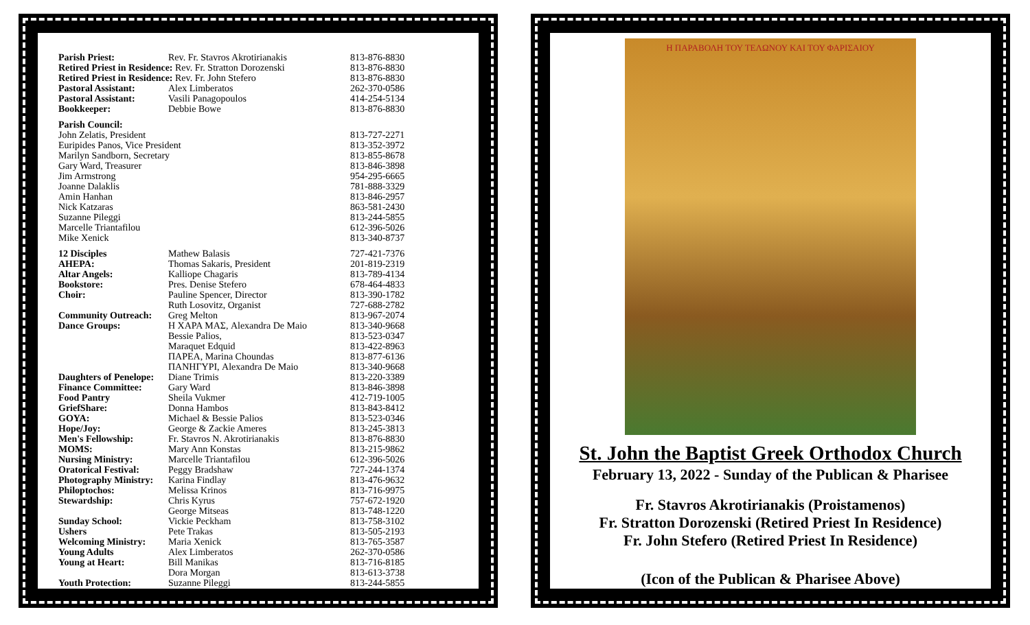| Parish Priest: | Rev. Fr. Stavros Akrotirianakis | 813-876-8830 |
| Retired Priest in Residence: Rev. Fr. Stratton Dorozenski | | 813-876-8830 |
| Retired Priest in Residence: Rev. Fr. John Stefero | | 813-876-8830 |
| Pastoral Assistant: | Alex Limberatos | 262-370-0586 |
| Pastoral Assistant: | Vasili Panagopoulos | 414-254-5134 |
| Bookkeeper: | Debbie Bowe | 813-876-8830 |
| Parish Council: | | |
| John Zelatis, President | | 813-727-2271 |
| Euripides Panos, Vice President | | 813-352-3972 |
| Marilyn Sandborn, Secretary | | 813-855-8678 |
| Gary Ward, Treasurer | | 813-846-3898 |
| Jim Armstrong | | 954-295-6665 |
| Joanne Dalaklis | | 781-888-3329 |
| Amin Hanhan | | 813-846-2957 |
| Nick Katzaras | | 863-581-2430 |
| Suzanne Pileggi | | 813-244-5855 |
| Marcelle Triantafilou | | 612-396-5026 |
| Mike Xenick | | 813-340-8737 |
| 12 Disciples | Mathew Balasis | 727-421-7376 |
| AHEPA: | Thomas Sakaris, President | 201-819-2319 |
| Altar Angels: | Kalliope Chagaris | 813-789-4134 |
| Bookstore: | Pres. Denise Stefero | 678-464-4833 |
| Choir: | Pauline Spencer, Director | 813-390-1782 |
| | Ruth Losovitz, Organist | 727-688-2782 |
| Community Outreach: | Greg Melton | 813-967-2074 |
| Dance Groups: | Η ΧΑΡΑ ΜΑΣ, Alexandra De Maio | 813-340-9668 |
| | Bessie Palios, | 813-523-0347 |
| | Maraquet Edquid | 813-422-8963 |
| | ΠΑΡΕΑ, Marina Choundas | 813-877-6136 |
| | ΠΑΝΗΓΥΡΙ, Alexandra De Maio | 813-340-9668 |
| Daughters of Penelope: | Diane Trimis | 813-220-3389 |
| Finance Committee: | Gary Ward | 813-846-3898 |
| Food Pantry | Sheila Vukmer | 412-719-1005 |
| GriefShare: | Donna Hambos | 813-843-8412 |
| GOYA: | Michael & Bessie Palios | 813-523-0346 |
| Hope/Joy: | George & Zackie Ameres | 813-245-3813 |
| Men's Fellowship: | Fr. Stavros N. Akrotirianakis | 813-876-8830 |
| MOMS: | Mary Ann Konstas | 813-215-9862 |
| Nursing Ministry: | Marcelle Triantafilou | 612-396-5026 |
| Oratorical Festival: | Peggy Bradshaw | 727-244-1374 |
| Photography Ministry: | Karina Findlay | 813-476-9632 |
| Philoptochos: | Melissa Krinos | 813-716-9975 |
| Stewardship: | Chris Kyrus | 757-672-1920 |
| | George Mitseas | 813-748-1220 |
| Sunday School: | Vickie Peckham | 813-758-3102 |
| Ushers | Pete Trakas | 813-505-2193 |
| Welcoming Ministry: | Maria Xenick | 813-765-3587 |
| Young Adults | Alex Limberatos | 262-370-0586 |
| Young at Heart: | Bill Manikas | 813-716-8185 |
| | Dora Morgan | 813-613-3738 |
| Youth Protection: | Suzanne Pileggi | 813-244-5855 |
Η ΠΑΡΑΒΟΛΗ ΤΟΥ ΤΕΛΩΝΟΥ ΚΑΙ ΤΟΥ ΦΑΡΙΣΑΙΟΥ
St. John the Baptist Greek Orthodox Church
February 13, 2022 - Sunday of the Publican & Pharisee
Fr. Stavros Akrotirianakis (Proistamenos)
Fr. Stratton Dorozenski (Retired Priest In Residence)
Fr. John Stefero (Retired Priest In Residence)
(Icon of the Publican & Pharisee Above)